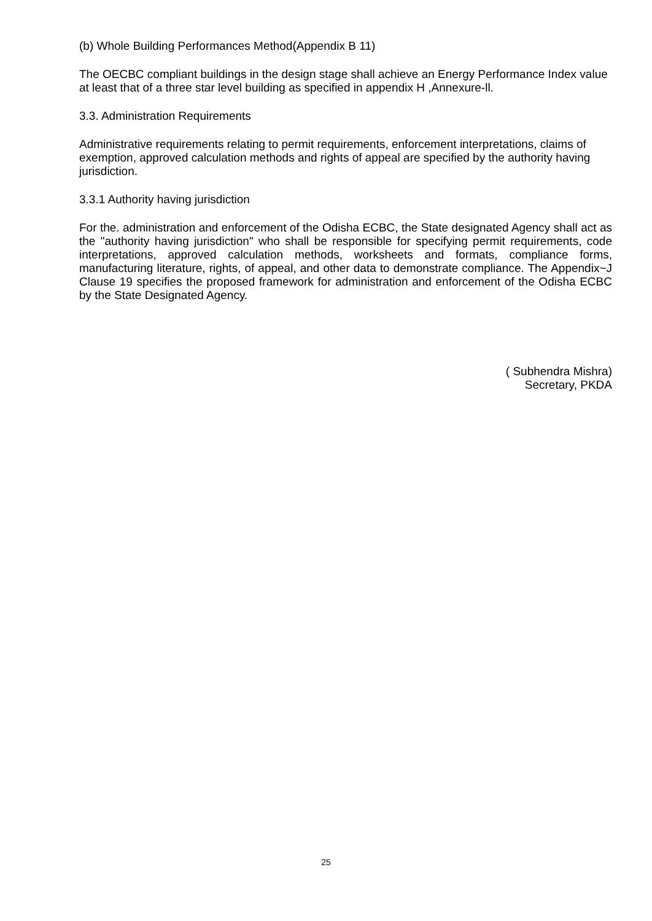(b) Whole Building Performances Method(Appendix B 11)
The OECBC compliant buildings in the design stage shall achieve an Energy Performance Index value at least that of a three star level building as specified in appendix H ,Annexure-ll.
3.3. Administration Requirements
Administrative requirements relating to permit requirements, enforcement interpretations, claims of exemption, approved calculation methods and rights of appeal are specified by the authority having jurisdiction.
3.3.1 Authority having jurisdiction
For the. administration and enforcement of the Odisha ECBC, the State designated Agency shall act as the "authority having jurisdiction" who shall be responsible for specifying permit requirements, code interpretations, approved calculation methods, worksheets and formats, compliance forms, manufacturing literature, rights, of appeal, and other data to demonstrate compliance. The Appendix~J Clause 19 specifies the proposed framework for administration and enforcement of the Odisha ECBC by the State Designated Agency.
( Subhendra Mishra)
Secretary, PKDA
25